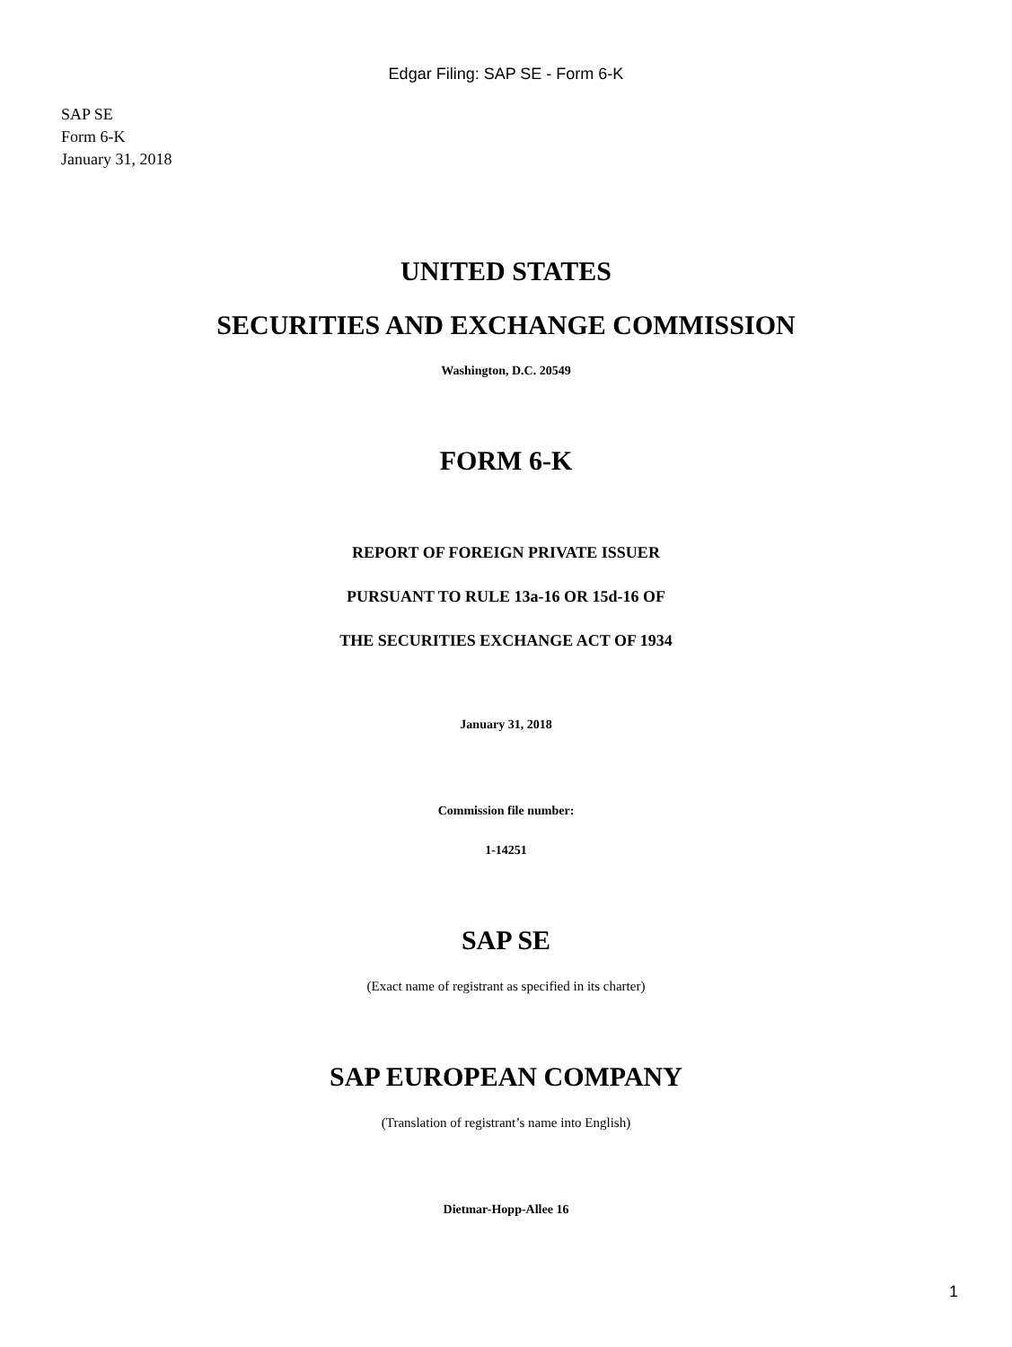Edgar Filing: SAP SE - Form 6-K
SAP SE
Form 6-K
January 31, 2018
UNITED STATES
SECURITIES AND EXCHANGE COMMISSION
Washington, D.C. 20549
FORM 6-K
REPORT OF FOREIGN PRIVATE ISSUER
PURSUANT TO RULE 13a-16 OR 15d-16 OF
THE SECURITIES EXCHANGE ACT OF 1934
January 31, 2018
Commission file number:
1-14251
SAP SE
(Exact name of registrant as specified in its charter)
SAP EUROPEAN COMPANY
(Translation of registrant’s name into English)
Dietmar-Hopp-Allee 16
1